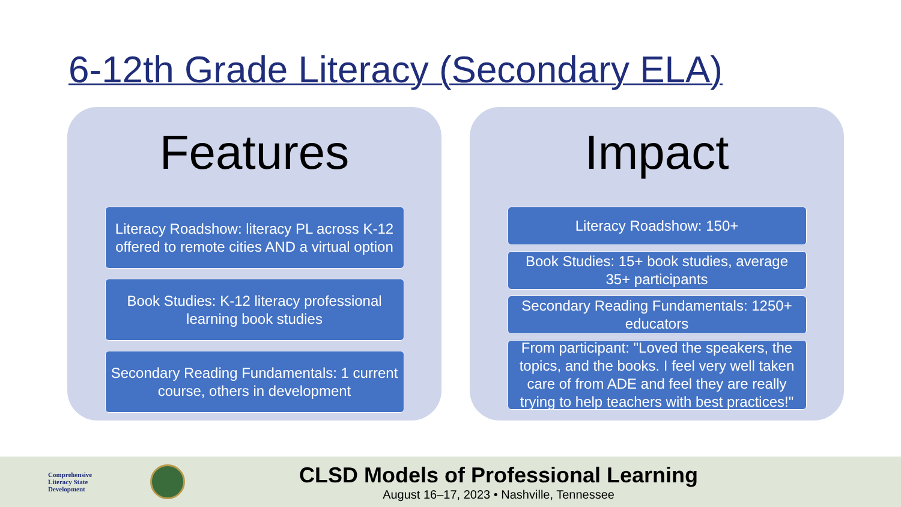6-12th Grade Literacy (Secondary ELA)
Features
Literacy Roadshow: literacy PL across K-12 offered to remote cities AND a virtual option
Book Studies: K-12 literacy professional learning book studies
Secondary Reading Fundamentals: 1 current course, others in development
Impact
Literacy Roadshow: 150+
Book Studies: 15+ book studies, average 35+ participants
Secondary Reading Fundamentals: 1250+ educators
From participant: "Loved the speakers, the topics, and the books. I feel very well taken care of from ADE and feel they are really trying to help teachers with best practices!"
Comprehensive
Literacy State
Development
CLSD Models of Professional Learning
August 16–17, 2023 • Nashville, Tennessee